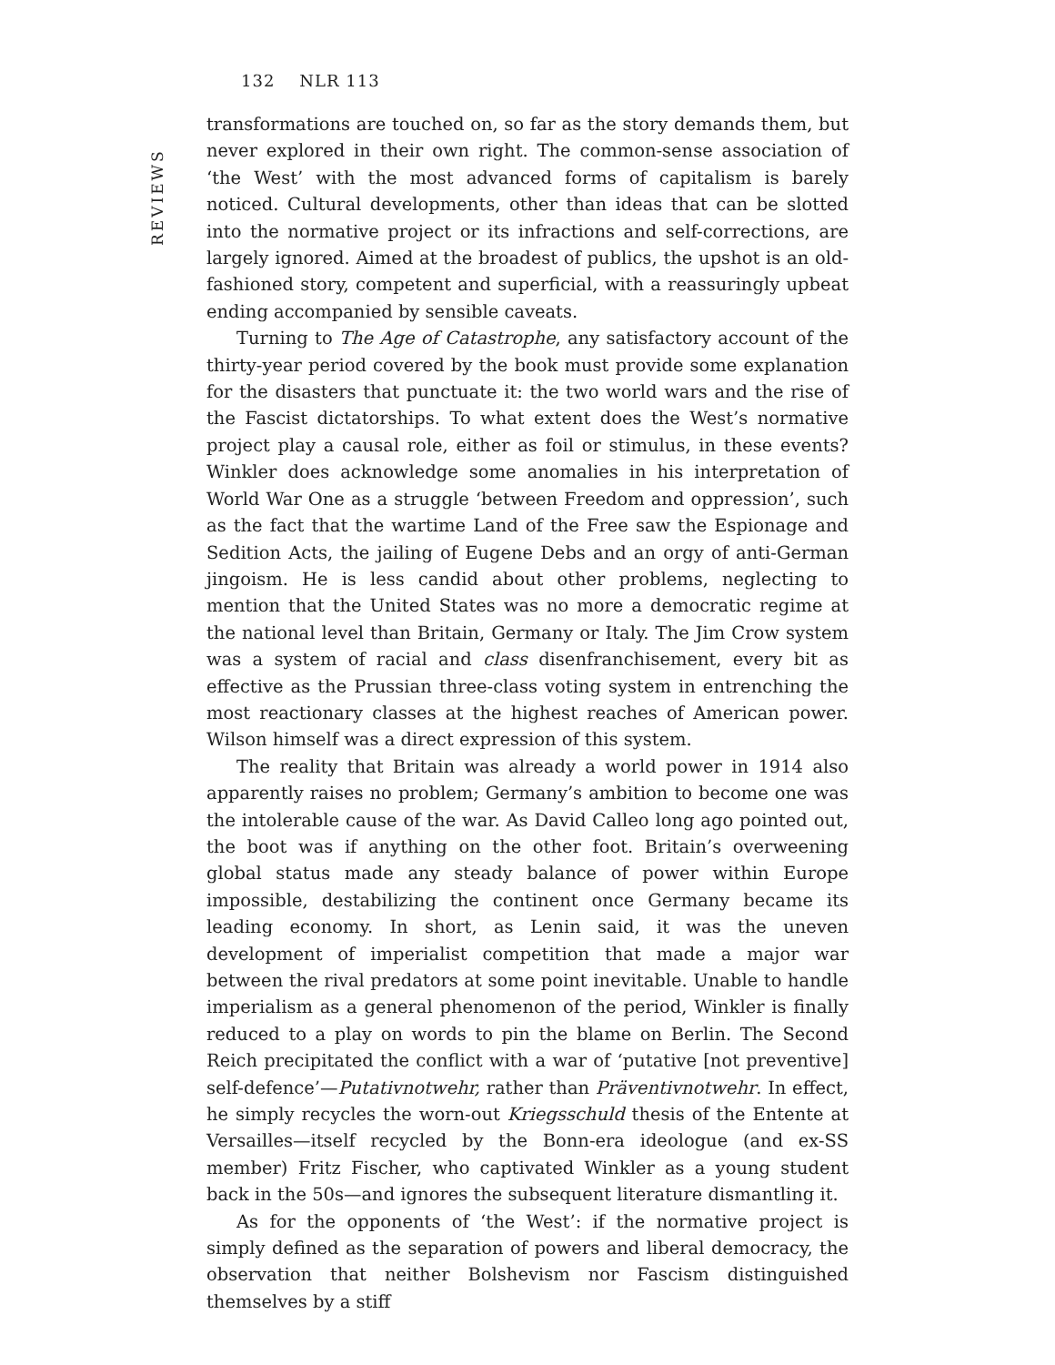132 NLR 113
REVIEWS
transformations are touched on, so far as the story demands them, but never explored in their own right. The common-sense association of ‘the West’ with the most advanced forms of capitalism is barely noticed. Cultural developments, other than ideas that can be slotted into the normative project or its infractions and self-corrections, are largely ignored. Aimed at the broadest of publics, the upshot is an old-fashioned story, competent and superficial, with a reassuringly upbeat ending accompanied by sensible caveats.
Turning to The Age of Catastrophe, any satisfactory account of the thirty-year period covered by the book must provide some explanation for the disasters that punctuate it: the two world wars and the rise of the Fascist dictatorships. To what extent does the West’s normative project play a causal role, either as foil or stimulus, in these events? Winkler does acknowledge some anomalies in his interpretation of World War One as a struggle ‘between Freedom and oppression’, such as the fact that the wartime Land of the Free saw the Espionage and Sedition Acts, the jailing of Eugene Debs and an orgy of anti-German jingoism. He is less candid about other problems, neglecting to mention that the United States was no more a democratic regime at the national level than Britain, Germany or Italy. The Jim Crow system was a system of racial and class disenfranchisement, every bit as effective as the Prussian three-class voting system in entrenching the most reactionary classes at the highest reaches of American power. Wilson himself was a direct expression of this system.
The reality that Britain was already a world power in 1914 also apparently raises no problem; Germany’s ambition to become one was the intolerable cause of the war. As David Calleo long ago pointed out, the boot was if anything on the other foot. Britain’s overweening global status made any steady balance of power within Europe impossible, destabilizing the continent once Germany became its leading economy. In short, as Lenin said, it was the uneven development of imperialist competition that made a major war between the rival predators at some point inevitable. Unable to handle imperialism as a general phenomenon of the period, Winkler is finally reduced to a play on words to pin the blame on Berlin. The Second Reich precipitated the conflict with a war of ‘putative [not preventive] self-defence’—Putativnotwehr, rather than Präventivnotwehr. In effect, he simply recycles the worn-out Kriegsschuld thesis of the Entente at Versailles—itself recycled by the Bonn-era ideologue (and ex-SS member) Fritz Fischer, who captivated Winkler as a young student back in the 50s—and ignores the subsequent literature dismantling it.
As for the opponents of ‘the West’: if the normative project is simply defined as the separation of powers and liberal democracy, the observation that neither Bolshevism nor Fascism distinguished themselves by a stiff